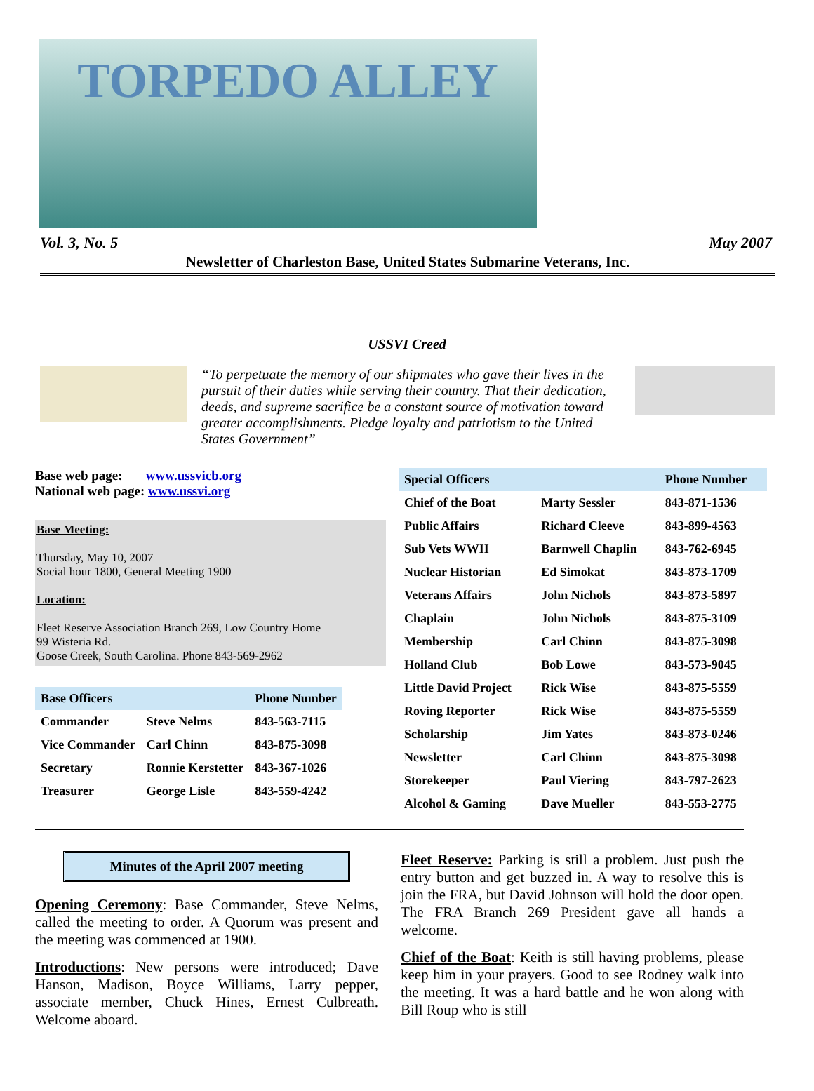TORPEDO ALLEY
Vol. 3, No. 5 May 2007
Newsletter of Charleston Base, United States Submarine Veterans, Inc.
USSVI Creed
“To perpetuate the memory of our shipmates who gave their lives in the pursuit of their duties while serving their country. That their dedication, deeds, and supreme sacrifice be a constant source of motivation toward greater accomplishments. Pledge loyalty and patriotism to the United States Government”
Base web page: www.ussvicb.org
National web page: www.ussvi.org
Base Meeting:
Thursday, May 10, 2007
Social hour 1800, General Meeting 1900
Location:
Fleet Reserve Association Branch 269, Low Country Home
99 Wisteria Rd.
Goose Creek, South Carolina. Phone 843-569-2962
| Base Officers | | Phone Number |
| --- | --- | --- |
| Commander | Steve Nelms | 843-563-7115 |
| Vice Commander | Carl Chinn | 843-875-3098 |
| Secretary | Ronnie Kerstetter | 843-367-1026 |
| Treasurer | George Lisle | 843-559-4242 |
| Special Officers | | Phone Number |
| --- | --- | --- |
| Chief of the Boat | Marty Sessler | 843-871-1536 |
| Public Affairs | Richard Cleeve | 843-899-4563 |
| Sub Vets WWII | Barnwell Chaplin | 843-762-6945 |
| Nuclear Historian | Ed Simokat | 843-873-1709 |
| Veterans Affairs | John Nichols | 843-873-5897 |
| Chaplain | John Nichols | 843-875-3109 |
| Membership | Carl Chinn | 843-875-3098 |
| Holland Club | Bob Lowe | 843-573-9045 |
| Little David Project | Rick Wise | 843-875-5559 |
| Roving Reporter | Rick Wise | 843-875-5559 |
| Scholarship | Jim Yates | 843-873-0246 |
| Newsletter | Carl Chinn | 843-875-3098 |
| Storekeeper | Paul Viering | 843-797-2623 |
| Alcohol & Gaming | Dave Mueller | 843-553-2775 |
Minutes of the April 2007 meeting
Opening Ceremony: Base Commander, Steve Nelms, called the meeting to order. A Quorum was present and the meeting was commenced at 1900.
Introductions: New persons were introduced; Dave Hanson, Madison, Boyce Williams, Larry pepper, associate member, Chuck Hines, Ernest Culbreath. Welcome aboard.
Fleet Reserve: Parking is still a problem. Just push the entry button and get buzzed in. A way to resolve this is join the FRA, but David Johnson will hold the door open. The FRA Branch 269 President gave all hands a welcome.
Chief of the Boat: Keith is still having problems, please keep him in your prayers. Good to see Rodney walk into the meeting. It was a hard battle and he won along with Bill Roup who is still